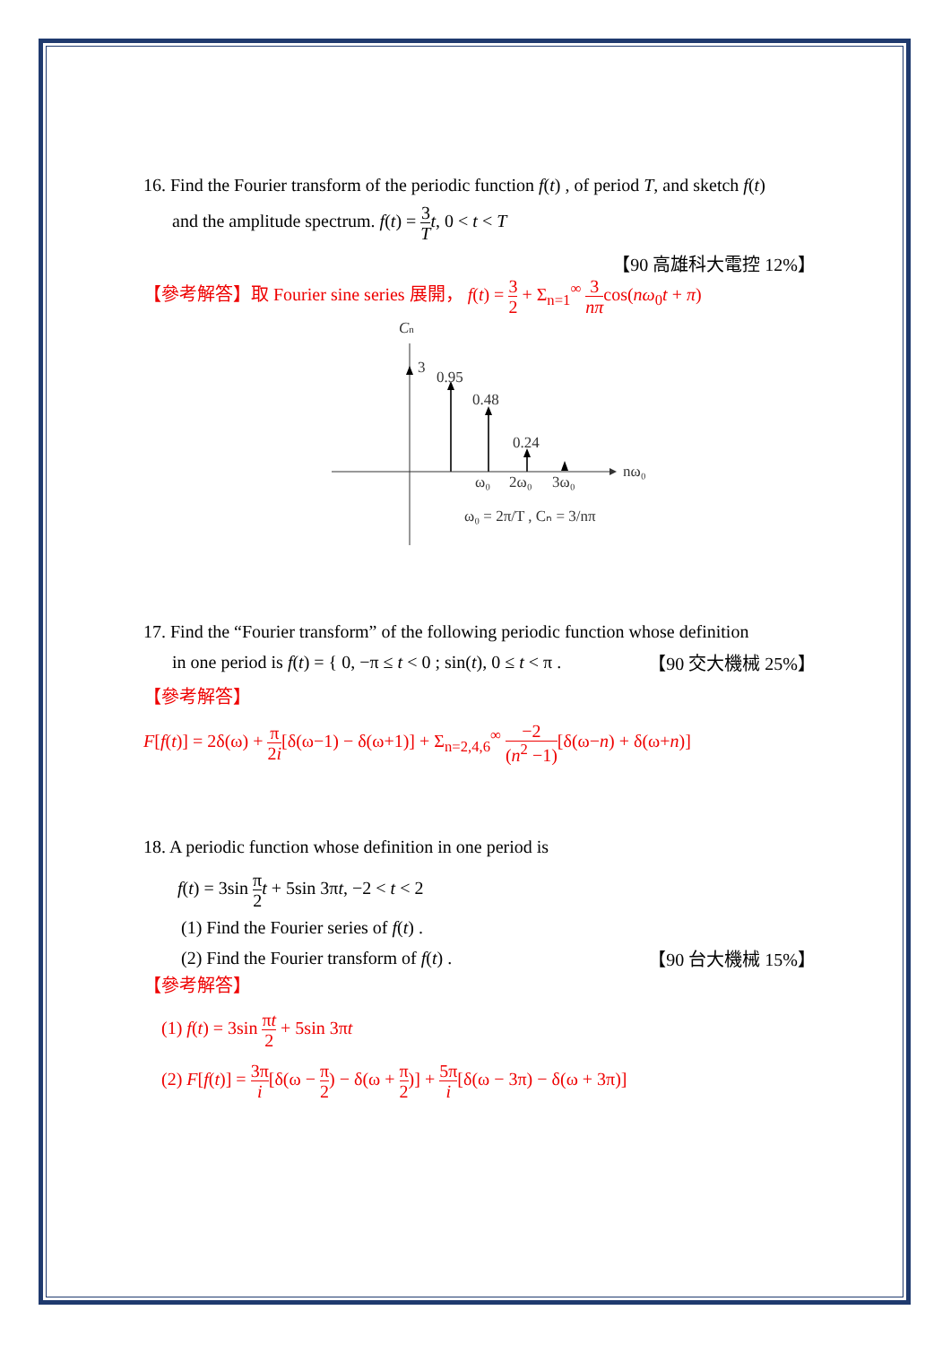16. Find the Fourier transform of the periodic function f(t) , of period T, and sketch f(t)
and the amplitude spectrum. f(t) = 3 T t, 0 < t < T
【90 高雄科大電控 12%】
【參考解答】取 Fourier sine series 展開， f(t) = 3 2 + Σ<sub>n=1</sub><sup>∞</sup> 3 nπcos(nω<sub>0</sub>t + π)
Cn
3
0.95
0.48
0.24
ω₀
2ω₀
3ω₀
nω₀
ω₀ = 2π/T , Cₙ = 3/nπ
17. Find the “Fourier transform” of the following periodic function whose definition
in one period is f(t) = { 0, −π ≤ t < 0 ; sin(t), 0 ≤ t < π . 【90 交大機械 25%】
【參考解答】
F[f(t)] = 2δ(ω) + π 2i[δ(ω−1) − δ(ω+1)] + Σ<sub>n=2,4,6</sub><sup>∞</sup> −2 (n<sup>2</sup> −1)[δ(ω−n) + δ(ω+n)]
18. A periodic function whose definition in one period is
f(t) = 3sin π 2 t + 5sin 3πt, −2 < t < 2
(1) Find the Fourier series of f(t) .
(2) Find the Fourier transform of f(t) . 【90 台大機械 15%】
【參考解答】
(1) f(t) = 3sin πt 2 + 5sin 3πt
(2) F[f(t)] = 3π i[δ(ω − π 2) − δ(ω + π 2)] + 5π i[δ(ω − 3π) − δ(ω + 3π)]